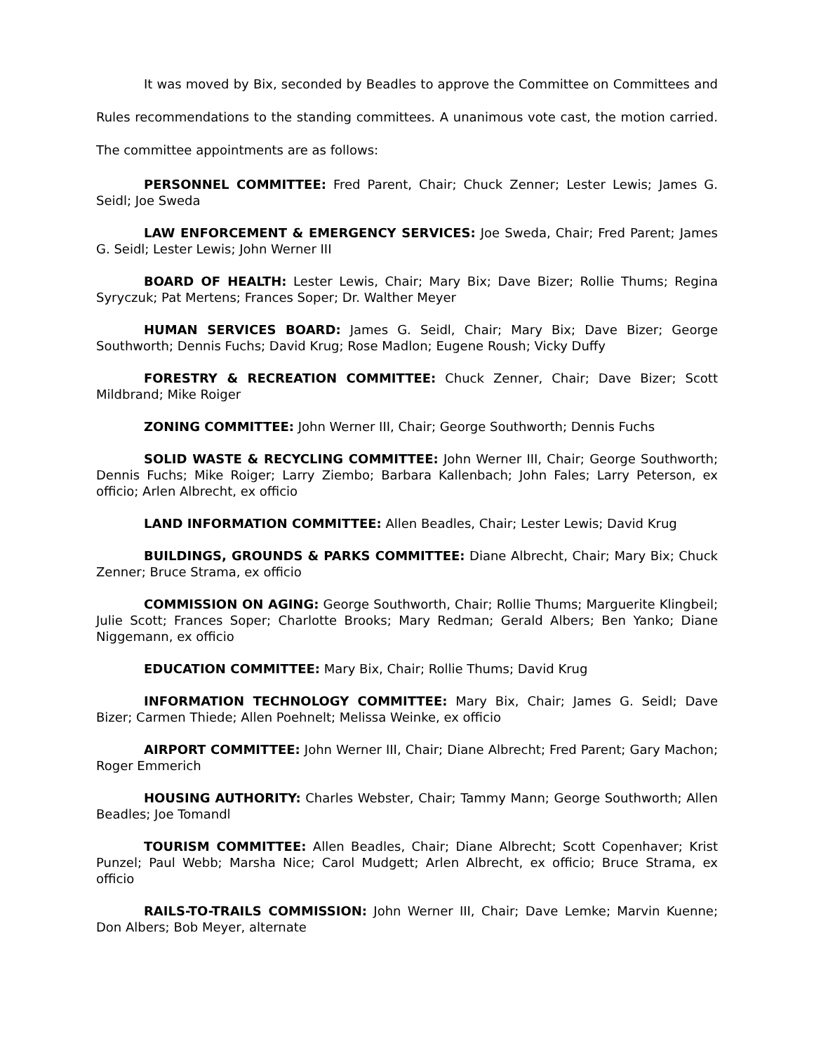It was moved by Bix, seconded by Beadles to approve the Committee on Committees and Rules recommendations to the standing committees. A unanimous vote cast, the motion carried. The committee appointments are as follows:
PERSONNEL COMMITTEE: Fred Parent, Chair; Chuck Zenner; Lester Lewis; James G. Seidl; Joe Sweda
LAW ENFORCEMENT & EMERGENCY SERVICES: Joe Sweda, Chair; Fred Parent; James G. Seidl; Lester Lewis; John Werner III
BOARD OF HEALTH: Lester Lewis, Chair; Mary Bix; Dave Bizer; Rollie Thums; Regina Syryczuk; Pat Mertens; Frances Soper; Dr. Walther Meyer
HUMAN SERVICES BOARD: James G. Seidl, Chair; Mary Bix; Dave Bizer; George Southworth; Dennis Fuchs; David Krug; Rose Madlon; Eugene Roush; Vicky Duffy
FORESTRY & RECREATION COMMITTEE: Chuck Zenner, Chair; Dave Bizer; Scott Mildbrand; Mike Roiger
ZONING COMMITTEE: John Werner III, Chair; George Southworth; Dennis Fuchs
SOLID WASTE & RECYCLING COMMITTEE: John Werner III, Chair; George Southworth; Dennis Fuchs; Mike Roiger; Larry Ziembo; Barbara Kallenbach; John Fales; Larry Peterson, ex officio; Arlen Albrecht, ex officio
LAND INFORMATION COMMITTEE: Allen Beadles, Chair; Lester Lewis; David Krug
BUILDINGS, GROUNDS & PARKS COMMITTEE: Diane Albrecht, Chair; Mary Bix; Chuck Zenner; Bruce Strama, ex officio
COMMISSION ON AGING: George Southworth, Chair; Rollie Thums; Marguerite Klingbeil; Julie Scott; Frances Soper; Charlotte Brooks; Mary Redman; Gerald Albers; Ben Yanko; Diane Niggemann, ex officio
EDUCATION COMMITTEE: Mary Bix, Chair; Rollie Thums; David Krug
INFORMATION TECHNOLOGY COMMITTEE: Mary Bix, Chair; James G. Seidl; Dave Bizer; Carmen Thiede; Allen Poehnelt; Melissa Weinke, ex officio
AIRPORT COMMITTEE: John Werner III, Chair; Diane Albrecht; Fred Parent; Gary Machon; Roger Emmerich
HOUSING AUTHORITY: Charles Webster, Chair; Tammy Mann; George Southworth; Allen Beadles; Joe Tomandl
TOURISM COMMITTEE: Allen Beadles, Chair; Diane Albrecht; Scott Copenhaver; Krist Punzel; Paul Webb; Marsha Nice; Carol Mudgett; Arlen Albrecht, ex officio; Bruce Strama, ex officio
RAILS-TO-TRAILS COMMISSION: John Werner III, Chair; Dave Lemke; Marvin Kuenne; Don Albers; Bob Meyer, alternate